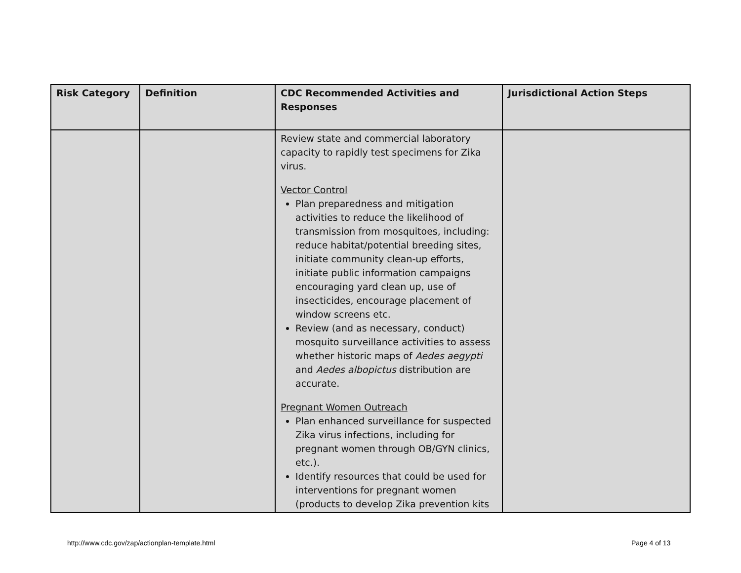| Risk Category | Definition | CDC Recommended Activities and Responses | Jurisdictional Action Steps |
| --- | --- | --- | --- |
| | | Review state and commercial laboratory capacity to rapidly test specimens for Zika virus. Vector Control Plan preparedness and mitigation activities to reduce the likelihood of transmission from mosquitoes, including: reduce habitat/potential breeding sites, initiate community clean-up efforts, initiate public information campaigns encouraging yard clean up, use of insecticides, encourage placement of window screens etc. Review (and as necessary, conduct) mosquito surveillance activities to assess whether historic maps of Aedes aegypti and Aedes albopictus distribution are accurate. Pregnant Women Outreach Plan enhanced surveillance for suspected Zika virus infections, including for pregnant women through OB/GYN clinics, etc.). Identify resources that could be used for interventions for pregnant women (products to develop Zika prevention kits | |
http://www.cdc.gov/zap/actionplan-template.html
Page 4 of 13